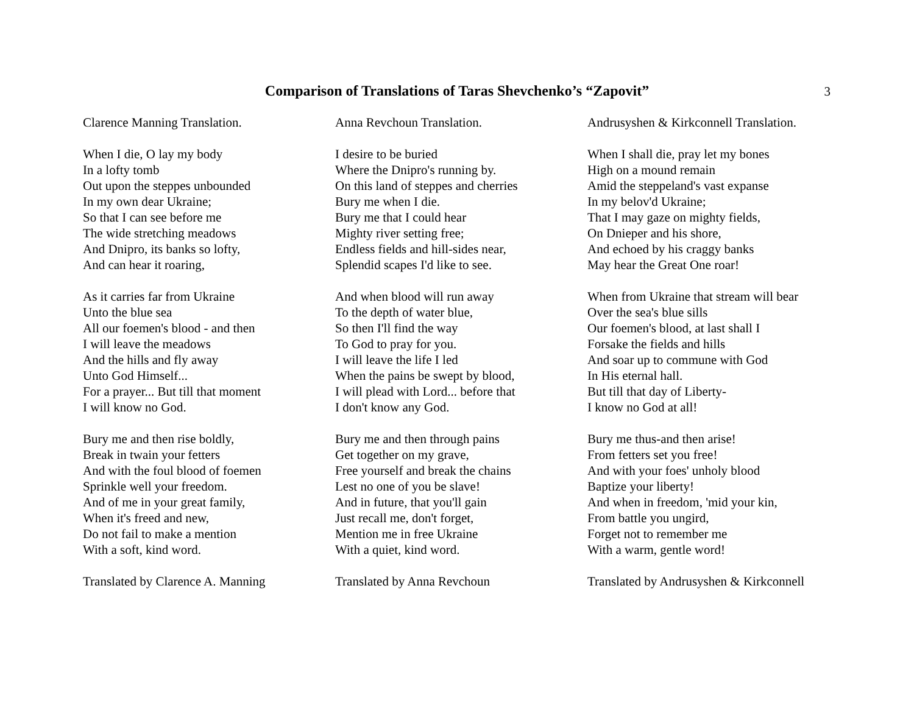Comparison of Translations of Taras Shevchenko’s “Zapovit”
3
Clarence Manning Translation.
When I die, O lay my body
In a lofty tomb
Out upon the steppes unbounded
In my own dear Ukraine;
So that I can see before me
The wide stretching meadows
And Dnipro, its banks so lofty,
And can hear it roaring,
As it carries far from Ukraine
Unto the blue sea
All our foemen's blood - and then
I will leave the meadows
And the hills and fly away
Unto God Himself...
For a prayer... But till that moment
I will know no God.
Bury me and then rise boldly,
Break in twain your fetters
And with the foul blood of foemen
Sprinkle well your freedom.
And of me in your great family,
When it's freed and new,
Do not fail to make a mention
With a soft, kind word.
Translated by Clarence A. Manning
Anna Revchoun Translation.
I desire to be buried
Where the Dnipro's running by.
On this land of steppes and cherries
Bury me when I die.
Bury me that I could hear
Mighty river setting free;
Endless fields and hill-sides near,
Splendid scapes I'd like to see.
And when blood will run away
To the depth of water blue,
So then I'll find the way
To God to pray for you.
I will leave the life I led
When the pains be swept by blood,
I will plead with Lord... before that
I don't know any God.
Bury me and then through pains
Get together on my grave,
Free yourself and break the chains
Lest no one of you be slave!
And in future, that you'll gain
Just recall me, don't forget,
Mention me in free Ukraine
With a quiet, kind word.
Translated by Anna Revchoun
Andrusyshen & Kirkconnell Translation.
When I shall die, pray let my bones
High on a mound remain
Amid the steppeland's vast expanse
In my belov'd Ukraine;
That I may gaze on mighty fields,
On Dnieper and his shore,
And echoed by his craggy banks
May hear the Great One roar!
When from Ukraine that stream will bear
Over the sea's blue sills
Our foemen's blood, at last shall I
Forsake the fields and hills
And soar up to commune with God
In His eternal hall.
But till that day of Liberty-
I know no God at all!
Bury me thus-and then arise!
From fetters set you free!
And with your foes' unholy blood
Baptize your liberty!
And when in freedom, 'mid your kin,
From battle you ungird,
Forget not to remember me
With a warm, gentle word!
Translated by Andrusyshen & Kirkconnell